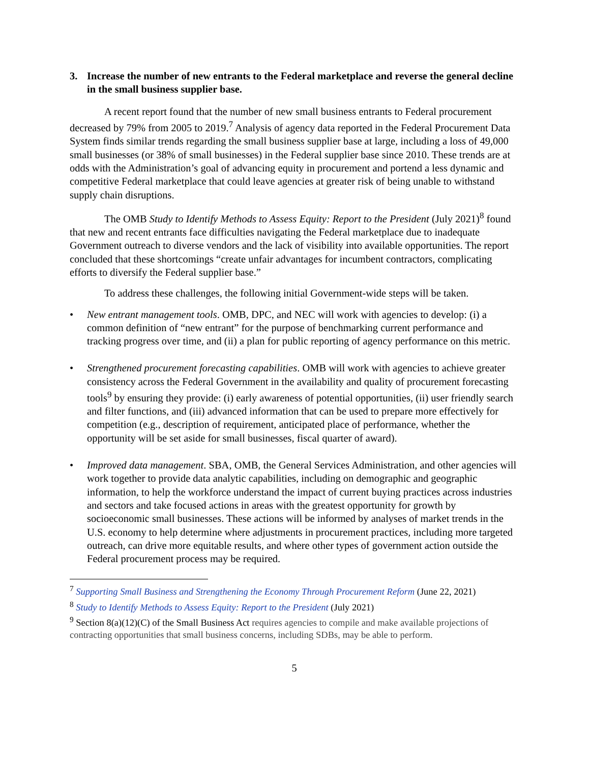3. Increase the number of new entrants to the Federal marketplace and reverse the general decline in the small business supplier base.
A recent report found that the number of new small business entrants to Federal procurement decreased by 79% from 2005 to 2019.<sup>7</sup> Analysis of agency data reported in the Federal Procurement Data System finds similar trends regarding the small business supplier base at large, including a loss of 49,000 small businesses (or 38% of small businesses) in the Federal supplier base since 2010. These trends are at odds with the Administration’s goal of advancing equity in procurement and portend a less dynamic and competitive Federal marketplace that could leave agencies at greater risk of being unable to withstand supply chain disruptions.
The OMB Study to Identify Methods to Assess Equity: Report to the President (July 2021)<sup>8</sup> found that new and recent entrants face difficulties navigating the Federal marketplace due to inadequate Government outreach to diverse vendors and the lack of visibility into available opportunities. The report concluded that these shortcomings “create unfair advantages for incumbent contractors, complicating efforts to diversify the Federal supplier base.”
To address these challenges, the following initial Government-wide steps will be taken.
• New entrant management tools. OMB, DPC, and NEC will work with agencies to develop: (i) a common definition of “new entrant” for the purpose of benchmarking current performance and tracking progress over time, and (ii) a plan for public reporting of agency performance on this metric.
• Strengthened procurement forecasting capabilities. OMB will work with agencies to achieve greater consistency across the Federal Government in the availability and quality of procurement forecasting tools<sup>9</sup> by ensuring they provide: (i) early awareness of potential opportunities, (ii) user friendly search and filter functions, and (iii) advanced information that can be used to prepare more effectively for competition (e.g., description of requirement, anticipated place of performance, whether the opportunity will be set aside for small businesses, fiscal quarter of award).
• Improved data management. SBA, OMB, the General Services Administration, and other agencies will work together to provide data analytic capabilities, including on demographic and geographic information, to help the workforce understand the impact of current buying practices across industries and sectors and take focused actions in areas with the greatest opportunity for growth by socioeconomic small businesses. These actions will be informed by analyses of market trends in the U.S. economy to help determine where adjustments in procurement practices, including more targeted outreach, can drive more equitable results, and where other types of government action outside the Federal procurement process may be required.
<sup>7</sup> Supporting Small Business and Strengthening the Economy Through Procurement Reform (June 22, 2021)
<sup>8</sup> Study to Identify Methods to Assess Equity: Report to the President (July 2021)
<sup>9</sup> Section 8(a)(12)(C) of the Small Business Act requires agencies to compile and make available projections of contracting opportunities that small business concerns, including SDBs, may be able to perform.
5